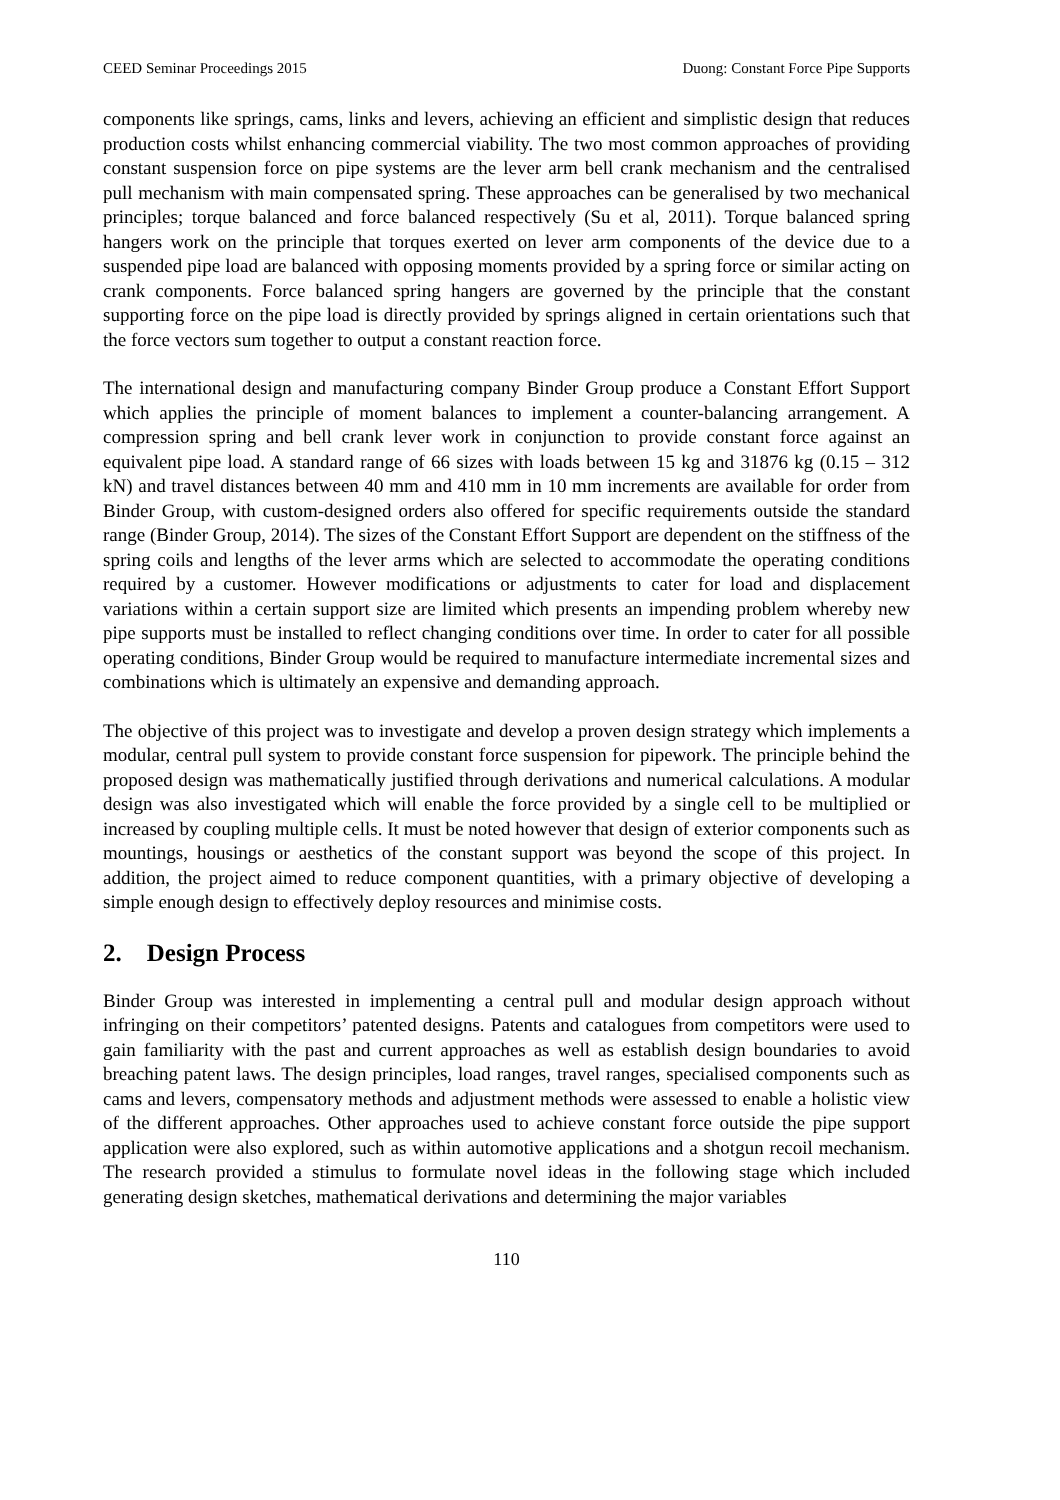CEED Seminar Proceedings 2015 Duong: Constant Force Pipe Supports
components like springs, cams, links and levers, achieving an efficient and simplistic design that reduces production costs whilst enhancing commercial viability. The two most common approaches of providing constant suspension force on pipe systems are the lever arm bell crank mechanism and the centralised pull mechanism with main compensated spring. These approaches can be generalised by two mechanical principles; torque balanced and force balanced respectively (Su et al, 2011). Torque balanced spring hangers work on the principle that torques exerted on lever arm components of the device due to a suspended pipe load are balanced with opposing moments provided by a spring force or similar acting on crank components. Force balanced spring hangers are governed by the principle that the constant supporting force on the pipe load is directly provided by springs aligned in certain orientations such that the force vectors sum together to output a constant reaction force.
The international design and manufacturing company Binder Group produce a Constant Effort Support which applies the principle of moment balances to implement a counter-balancing arrangement. A compression spring and bell crank lever work in conjunction to provide constant force against an equivalent pipe load. A standard range of 66 sizes with loads between 15 kg and 31876 kg (0.15 – 312 kN) and travel distances between 40 mm and 410 mm in 10 mm increments are available for order from Binder Group, with custom-designed orders also offered for specific requirements outside the standard range (Binder Group, 2014). The sizes of the Constant Effort Support are dependent on the stiffness of the spring coils and lengths of the lever arms which are selected to accommodate the operating conditions required by a customer. However modifications or adjustments to cater for load and displacement variations within a certain support size are limited which presents an impending problem whereby new pipe supports must be installed to reflect changing conditions over time. In order to cater for all possible operating conditions, Binder Group would be required to manufacture intermediate incremental sizes and combinations which is ultimately an expensive and demanding approach.
The objective of this project was to investigate and develop a proven design strategy which implements a modular, central pull system to provide constant force suspension for pipework. The principle behind the proposed design was mathematically justified through derivations and numerical calculations. A modular design was also investigated which will enable the force provided by a single cell to be multiplied or increased by coupling multiple cells. It must be noted however that design of exterior components such as mountings, housings or aesthetics of the constant support was beyond the scope of this project. In addition, the project aimed to reduce component quantities, with a primary objective of developing a simple enough design to effectively deploy resources and minimise costs.
2. Design Process
Binder Group was interested in implementing a central pull and modular design approach without infringing on their competitors’ patented designs. Patents and catalogues from competitors were used to gain familiarity with the past and current approaches as well as establish design boundaries to avoid breaching patent laws. The design principles, load ranges, travel ranges, specialised components such as cams and levers, compensatory methods and adjustment methods were assessed to enable a holistic view of the different approaches. Other approaches used to achieve constant force outside the pipe support application were also explored, such as within automotive applications and a shotgun recoil mechanism. The research provided a stimulus to formulate novel ideas in the following stage which included generating design sketches, mathematical derivations and determining the major variables
110